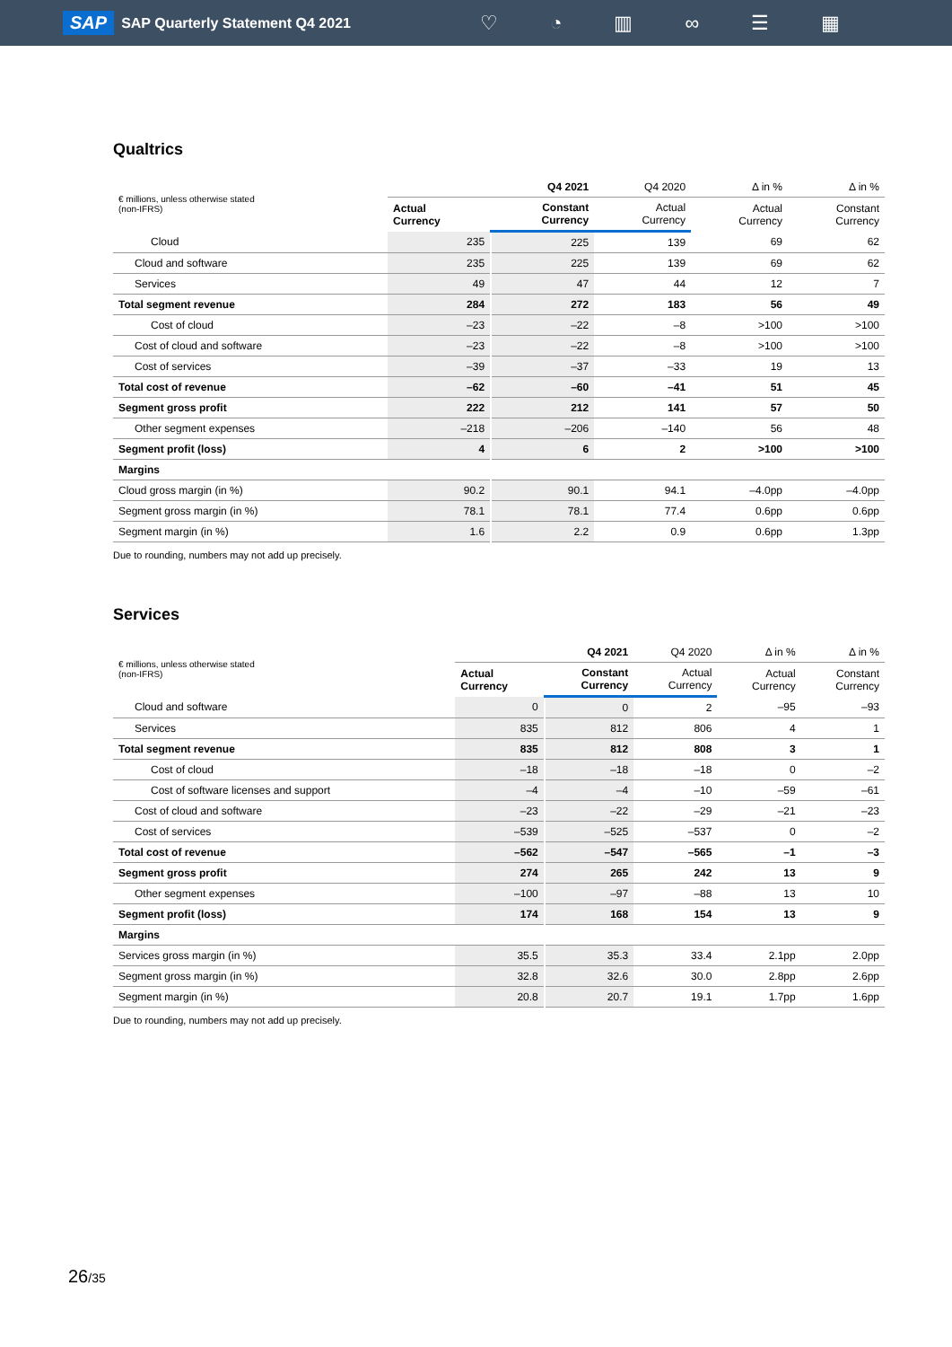SAP SAP Quarterly Statement Q4 2021
♡ ◔ ▥ ∞ ☰ ▦
Qualtrics
| € millions, unless otherwise stated (non-IFRS) | | Q4 2021 | Q4 2020 | Δ in % | Δ in % |
| --- | --- | --- | --- | --- | --- |
| | Actual Currency | Constant Currency | Actual Currency | Actual Currency | Constant Currency |
| Cloud | 235 | 225 | 139 | 69 | 62 |
| Cloud and software | 235 | 225 | 139 | 69 | 62 |
| Services | 49 | 47 | 44 | 12 | 7 |
| Total segment revenue | 284 | 272 | 183 | 56 | 49 |
| Cost of cloud | –23 | –22 | –8 | >100 | >100 |
| Cost of cloud and software | –23 | –22 | –8 | >100 | >100 |
| Cost of services | –39 | –37 | –33 | 19 | 13 |
| Total cost of revenue | –62 | –60 | –41 | 51 | 45 |
| Segment gross profit | 222 | 212 | 141 | 57 | 50 |
| Other segment expenses | –218 | –206 | –140 | 56 | 48 |
| Segment profit (loss) | 4 | 6 | 2 | >100 | >100 |
| Margins | | | | | |
| Cloud gross margin (in %) | 90.2 | 90.1 | 94.1 | –4.0pp | –4.0pp |
| Segment gross margin (in %) | 78.1 | 78.1 | 77.4 | 0.6pp | 0.6pp |
| Segment margin (in %) | 1.6 | 2.2 | 0.9 | 0.6pp | 1.3pp |
Due to rounding, numbers may not add up precisely.
Services
| € millions, unless otherwise stated (non-IFRS) | | Q4 2021 | Q4 2020 | Δ in % | Δ in % |
| --- | --- | --- | --- | --- | --- |
| | Actual Currency | Constant Currency | Actual Currency | Actual Currency | Constant Currency |
| Cloud and software | 0 | 0 | 2 | –95 | –93 |
| Services | 835 | 812 | 806 | 4 | 1 |
| Total segment revenue | 835 | 812 | 808 | 3 | 1 |
| Cost of cloud | –18 | –18 | –18 | 0 | –2 |
| Cost of software licenses and support | –4 | –4 | –10 | –59 | –61 |
| Cost of cloud and software | –23 | –22 | –29 | –21 | –23 |
| Cost of services | –539 | –525 | –537 | 0 | –2 |
| Total cost of revenue | –562 | –547 | –565 | –1 | –3 |
| Segment gross profit | 274 | 265 | 242 | 13 | 9 |
| Other segment expenses | –100 | –97 | –88 | 13 | 10 |
| Segment profit (loss) | 174 | 168 | 154 | 13 | 9 |
| Margins | | | | | |
| Services gross margin (in %) | 35.5 | 35.3 | 33.4 | 2.1pp | 2.0pp |
| Segment gross margin (in %) | 32.8 | 32.6 | 30.0 | 2.8pp | 2.6pp |
| Segment margin (in %) | 20.8 | 20.7 | 19.1 | 1.7pp | 1.6pp |
Due to rounding, numbers may not add up precisely.
26/35